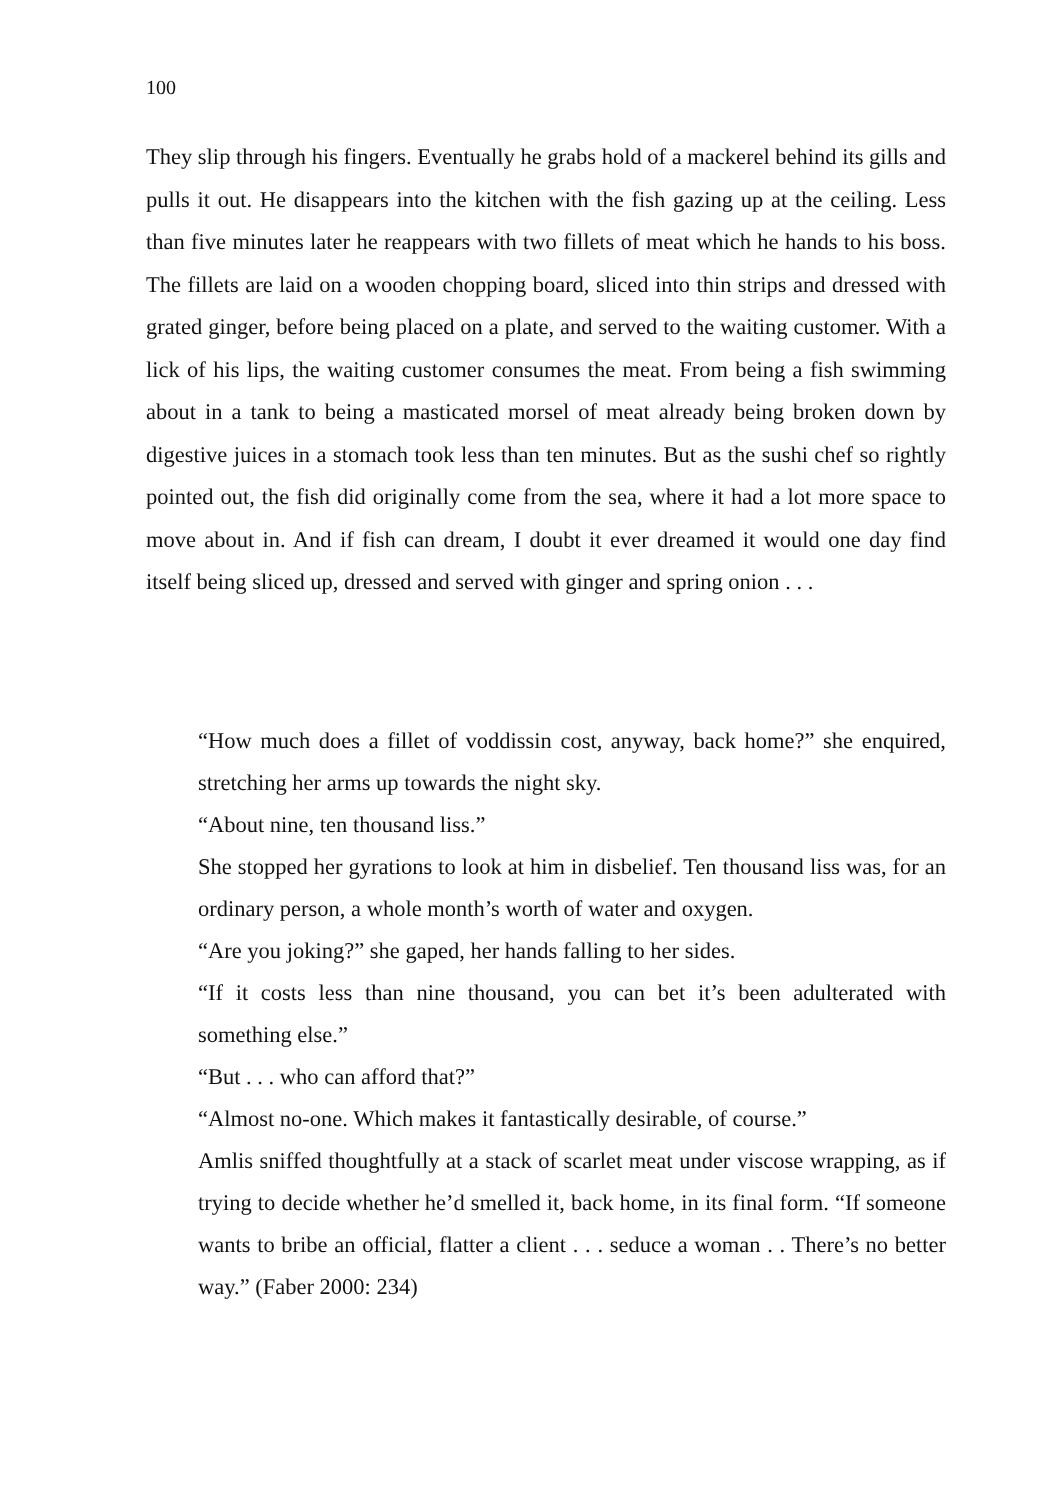100
They slip through his fingers. Eventually he grabs hold of a mackerel behind its gills and pulls it out. He disappears into the kitchen with the fish gazing up at the ceiling. Less than five minutes later he reappears with two fillets of meat which he hands to his boss. The fillets are laid on a wooden chopping board, sliced into thin strips and dressed with grated ginger, before being placed on a plate, and served to the waiting customer. With a lick of his lips, the waiting customer consumes the meat. From being a fish swimming about in a tank to being a masticated morsel of meat already being broken down by digestive juices in a stomach took less than ten minutes. But as the sushi chef so rightly pointed out, the fish did originally come from the sea, where it had a lot more space to move about in. And if fish can dream, I doubt it ever dreamed it would one day find itself being sliced up, dressed and served with ginger and spring onion . . .
“How much does a fillet of voddissin cost, anyway, back home?” she enquired, stretching her arms up towards the night sky.
“About nine, ten thousand liss.”
She stopped her gyrations to look at him in disbelief. Ten thousand liss was, for an ordinary person, a whole month’s worth of water and oxygen.
“Are you joking?” she gaped, her hands falling to her sides.
“If it costs less than nine thousand, you can bet it’s been adulterated with something else.”
“But . . . who can afford that?”
“Almost no-one. Which makes it fantastically desirable, of course.”
Amlis sniffed thoughtfully at a stack of scarlet meat under viscose wrapping, as if trying to decide whether he’d smelled it, back home, in its final form. “If someone wants to bribe an official, flatter a client . . . seduce a woman . . There’s no better way.” (Faber 2000: 234)